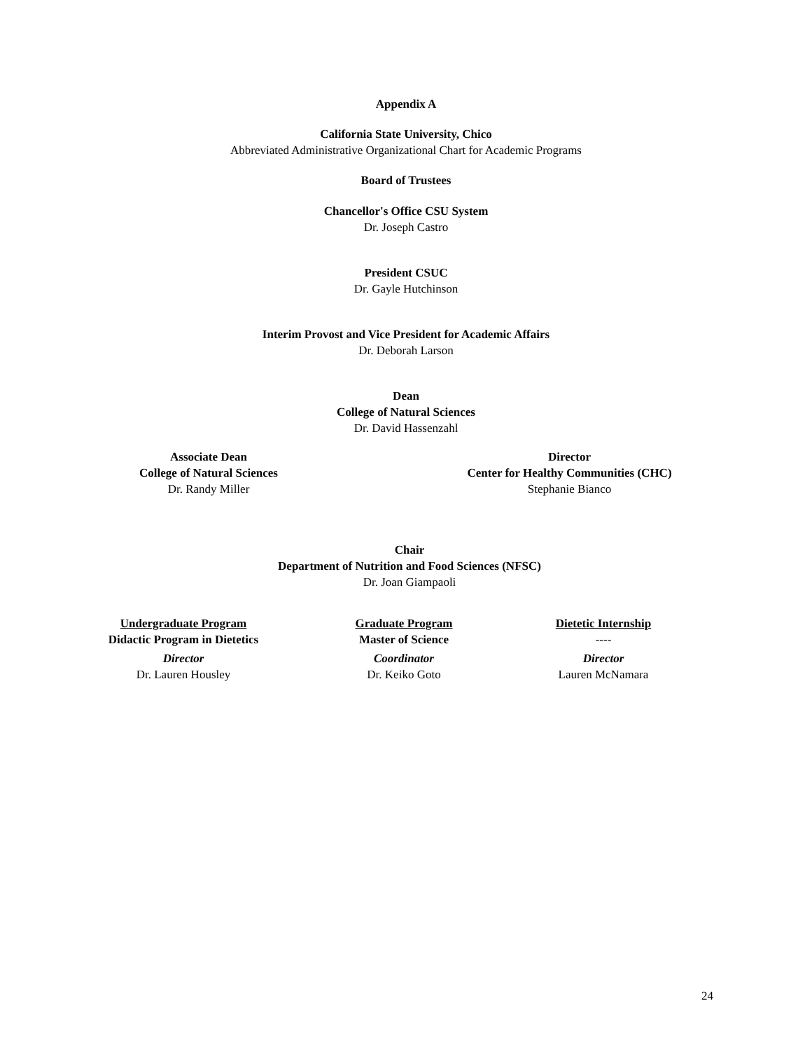Appendix A
California State University, Chico
Abbreviated Administrative Organizational Chart for Academic Programs
Board of Trustees
Chancellor's Office CSU System
Dr. Joseph Castro
President CSUC
Dr. Gayle Hutchinson
Interim Provost and Vice President for Academic Affairs
Dr. Deborah Larson
Dean
College of Natural Sciences
Dr. David Hassenzahl
Associate Dean
College of Natural Sciences
Dr. Randy Miller
Director
Center for Healthy Communities (CHC)
Stephanie Bianco
Chair
Department of Nutrition and Food Sciences (NFSC)
Dr. Joan Giampaoli
Undergraduate Program
Didactic Program in Dietetics
Director
Dr. Lauren Housley
Graduate Program
Master of Science
Coordinator
Dr. Keiko Goto
Dietetic Internship
----
Director
Lauren McNamara
24